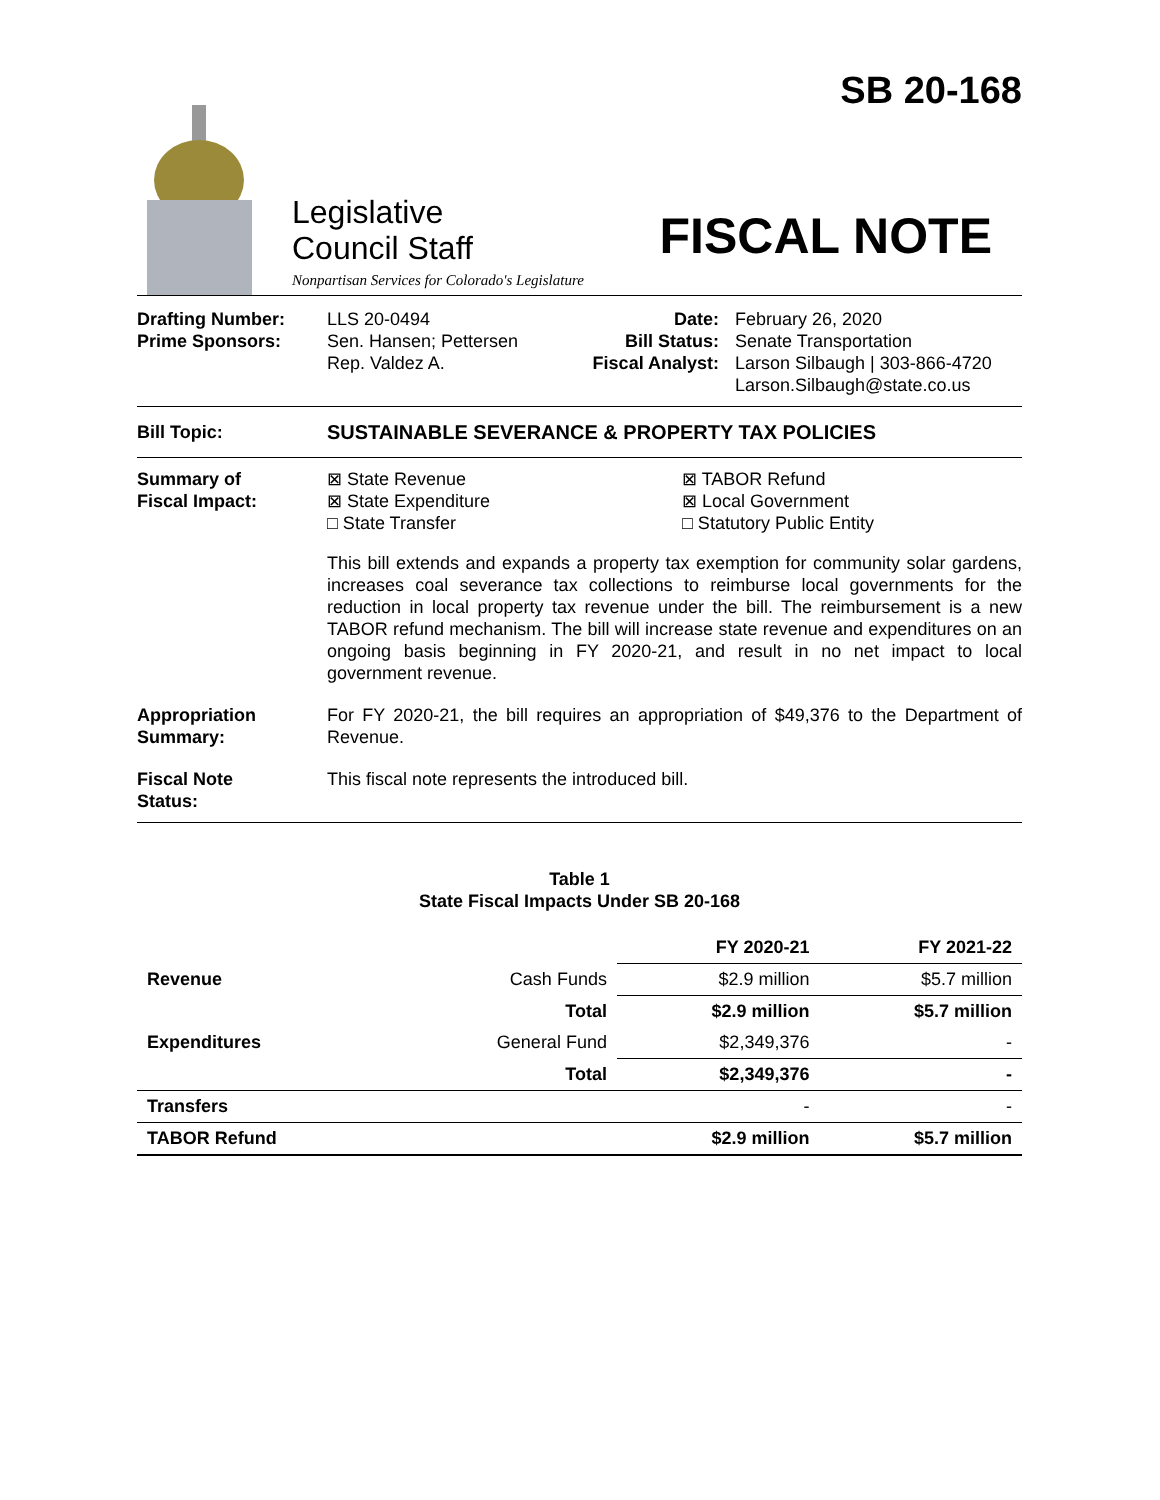Legislative
Council Staff
Nonpartisan Services for Colorado's Legislature
SB 20-168
FISCAL NOTE
Drafting Number:
Prime Sponsors:
LLS 20-0494
Sen. Hansen; Pettersen
Rep. Valdez A.
Date:
Bill Status:
Fiscal Analyst:
February 26, 2020
Senate Transportation
Larson Silbaugh | 303-866-4720
Larson.Silbaugh@state.co.us
Bill Topic: SUSTAINABLE SEVERANCE & PROPERTY TAX POLICIES
Summary of
Fiscal Impact:
⊠ State Revenue
⊠ State Expenditure
□ State Transfer
⊠ TABOR Refund
⊠ Local Government
□ Statutory Public Entity
This bill extends and expands a property tax exemption for community solar gardens, increases coal severance tax collections to reimburse local governments for the reduction in local property tax revenue under the bill. The reimbursement is a new TABOR refund mechanism. The bill will increase state revenue and expenditures on an ongoing basis beginning in FY 2020-21, and result in no net impact to local government revenue.
Appropriation
Summary:
For FY 2020-21, the bill requires an appropriation of $49,376 to the Department of Revenue.
Fiscal Note
Status:
This fiscal note represents the introduced bill.
Table 1
State Fiscal Impacts Under SB 20-168
| | | FY 2020-21 | FY 2021-22 |
| --- | --- | --- | --- |
| Revenue | Cash Funds | $2.9 million | $5.7 million |
| | Total | $2.9 million | $5.7 million |
| Expenditures | General Fund | $2,349,376 | - |
| | Total | $2,349,376 | - |
| Transfers | | - | - |
| TABOR Refund | | $2.9 million | $5.7 million |